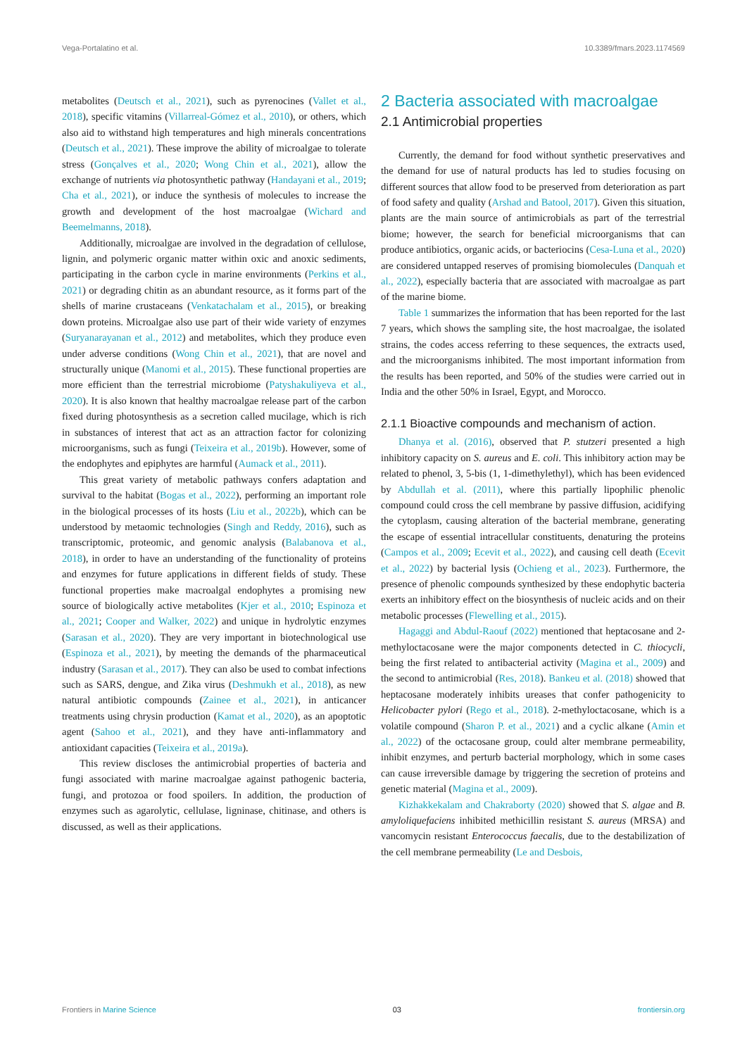Vega-Portalatino et al. 10.3389/fmars.2023.1174569
metabolites (Deutsch et al., 2021), such as pyrenocines (Vallet et al., 2018), specific vitamins (Villarreal-Gómez et al., 2010), or others, which also aid to withstand high temperatures and high minerals concentrations (Deutsch et al., 2021). These improve the ability of microalgae to tolerate stress (Gonçalves et al., 2020; Wong Chin et al., 2021), allow the exchange of nutrients via photosynthetic pathway (Handayani et al., 2019; Cha et al., 2021), or induce the synthesis of molecules to increase the growth and development of the host macroalgae (Wichard and Beemelmanns, 2018).
Additionally, microalgae are involved in the degradation of cellulose, lignin, and polymeric organic matter within oxic and anoxic sediments, participating in the carbon cycle in marine environments (Perkins et al., 2021) or degrading chitin as an abundant resource, as it forms part of the shells of marine crustaceans (Venkatachalam et al., 2015), or breaking down proteins. Microalgae also use part of their wide variety of enzymes (Suryanarayanan et al., 2012) and metabolites, which they produce even under adverse conditions (Wong Chin et al., 2021), that are novel and structurally unique (Manomi et al., 2015). These functional properties are more efficient than the terrestrial microbiome (Patyshakuliyeva et al., 2020). It is also known that healthy macroalgae release part of the carbon fixed during photosynthesis as a secretion called mucilage, which is rich in substances of interest that act as an attraction factor for colonizing microorganisms, such as fungi (Teixeira et al., 2019b). However, some of the endophytes and epiphytes are harmful (Aumack et al., 2011).
This great variety of metabolic pathways confers adaptation and survival to the habitat (Bogas et al., 2022), performing an important role in the biological processes of its hosts (Liu et al., 2022b), which can be understood by metaomic technologies (Singh and Reddy, 2016), such as transcriptomic, proteomic, and genomic analysis (Balabanova et al., 2018), in order to have an understanding of the functionality of proteins and enzymes for future applications in different fields of study. These functional properties make macroalgal endophytes a promising new source of biologically active metabolites (Kjer et al., 2010; Espinoza et al., 2021; Cooper and Walker, 2022) and unique in hydrolytic enzymes (Sarasan et al., 2020). They are very important in biotechnological use (Espinoza et al., 2021), by meeting the demands of the pharmaceutical industry (Sarasan et al., 2017). They can also be used to combat infections such as SARS, dengue, and Zika virus (Deshmukh et al., 2018), as new natural antibiotic compounds (Zainee et al., 2021), in anticancer treatments using chrysin production (Kamat et al., 2020), as an apoptotic agent (Sahoo et al., 2021), and they have anti-inflammatory and antioxidant capacities (Teixeira et al., 2019a).
This review discloses the antimicrobial properties of bacteria and fungi associated with marine macroalgae against pathogenic bacteria, fungi, and protozoa or food spoilers. In addition, the production of enzymes such as agarolytic, cellulase, ligninase, chitinase, and others is discussed, as well as their applications.
2 Bacteria associated with macroalgae
2.1 Antimicrobial properties
Currently, the demand for food without synthetic preservatives and the demand for use of natural products has led to studies focusing on different sources that allow food to be preserved from deterioration as part of food safety and quality (Arshad and Batool, 2017). Given this situation, plants are the main source of antimicrobials as part of the terrestrial biome; however, the search for beneficial microorganisms that can produce antibiotics, organic acids, or bacteriocins (Cesa-Luna et al., 2020) are considered untapped reserves of promising biomolecules (Danquah et al., 2022), especially bacteria that are associated with macroalgae as part of the marine biome.
Table 1 summarizes the information that has been reported for the last 7 years, which shows the sampling site, the host macroalgae, the isolated strains, the codes access referring to these sequences, the extracts used, and the microorganisms inhibited. The most important information from the results has been reported, and 50% of the studies were carried out in India and the other 50% in Israel, Egypt, and Morocco.
2.1.1 Bioactive compounds and mechanism of action.
Dhanya et al. (2016), observed that P. stutzeri presented a high inhibitory capacity on S. aureus and E. coli. This inhibitory action may be related to phenol, 3, 5-bis (1, 1-dimethylethyl), which has been evidenced by Abdullah et al. (2011), where this partially lipophilic phenolic compound could cross the cell membrane by passive diffusion, acidifying the cytoplasm, causing alteration of the bacterial membrane, generating the escape of essential intracellular constituents, denaturing the proteins (Campos et al., 2009; Ecevit et al., 2022), and causing cell death (Ecevit et al., 2022) by bacterial lysis (Ochieng et al., 2023). Furthermore, the presence of phenolic compounds synthesized by these endophytic bacteria exerts an inhibitory effect on the biosynthesis of nucleic acids and on their metabolic processes (Flewelling et al., 2015).
Hagaggi and Abdul-Raouf (2022) mentioned that heptacosane and 2-methyloctacosane were the major components detected in C. thiocycli, being the first related to antibacterial activity (Magina et al., 2009) and the second to antimicrobial (Res, 2018). Bankeu et al. (2018) showed that heptacosane moderately inhibits ureases that confer pathogenicity to Helicobacter pylori (Rego et al., 2018). 2-methyloctacosane, which is a volatile compound (Sharon P. et al., 2021) and a cyclic alkane (Amin et al., 2022) of the octacosane group, could alter membrane permeability, inhibit enzymes, and perturb bacterial morphology, which in some cases can cause irreversible damage by triggering the secretion of proteins and genetic material (Magina et al., 2009).
Kizhakkekalam and Chakraborty (2020) showed that S. algae and B. amyloliquefaciens inhibited methicillin resistant S. aureus (MRSA) and vancomycin resistant Enterococcus faecalis, due to the destabilization of the cell membrane permeability (Le and Desbois,
Frontiers in Marine Science 03 frontiersin.org